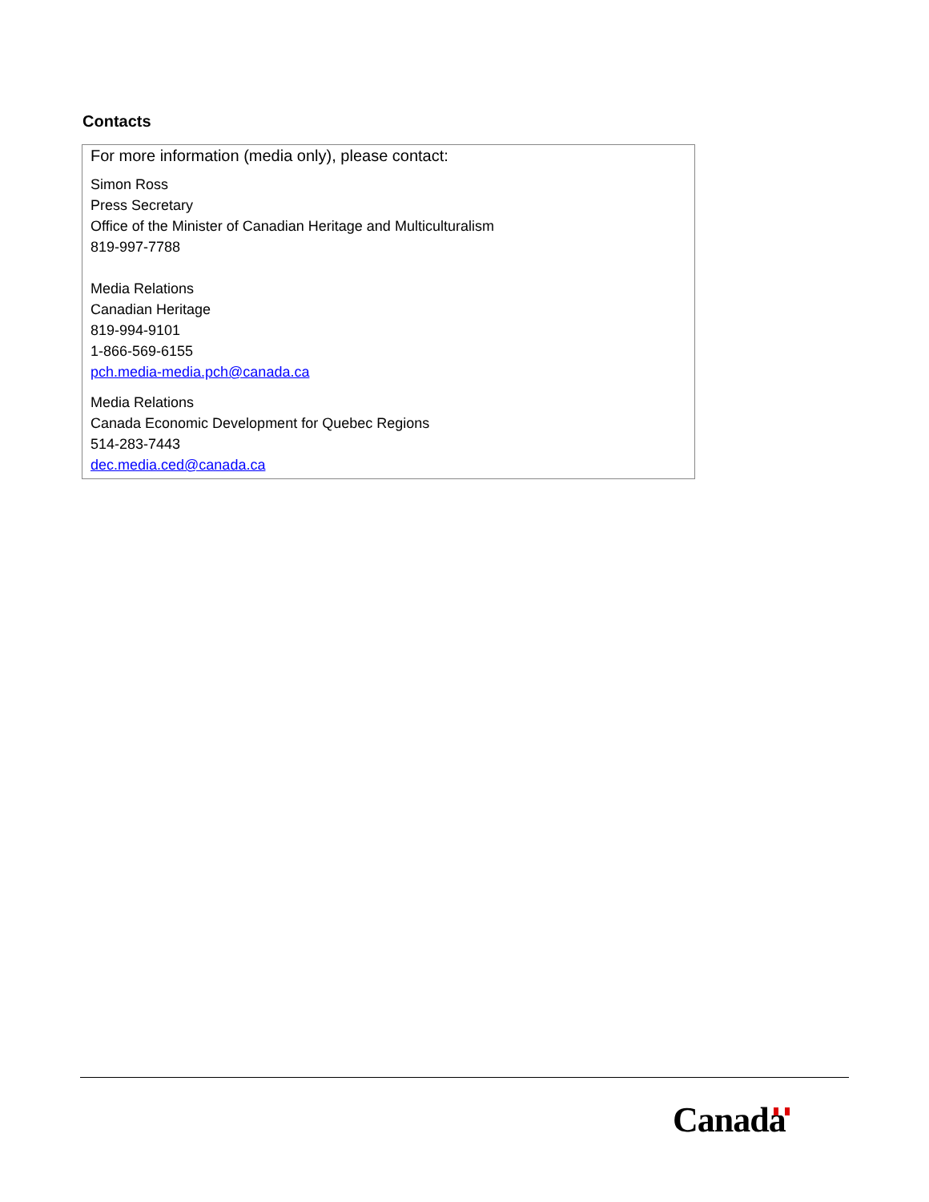Contacts
For more information (media only), please contact:
Simon Ross
Press Secretary
Office of the Minister of Canadian Heritage and Multiculturalism
819-997-7788
Media Relations
Canadian Heritage
819-994-9101
1-866-569-6155
pch.media-media.pch@canada.ca
Media Relations
Canada Economic Development for Quebec Regions
514-283-7443
dec.media.ced@canada.ca
Canada